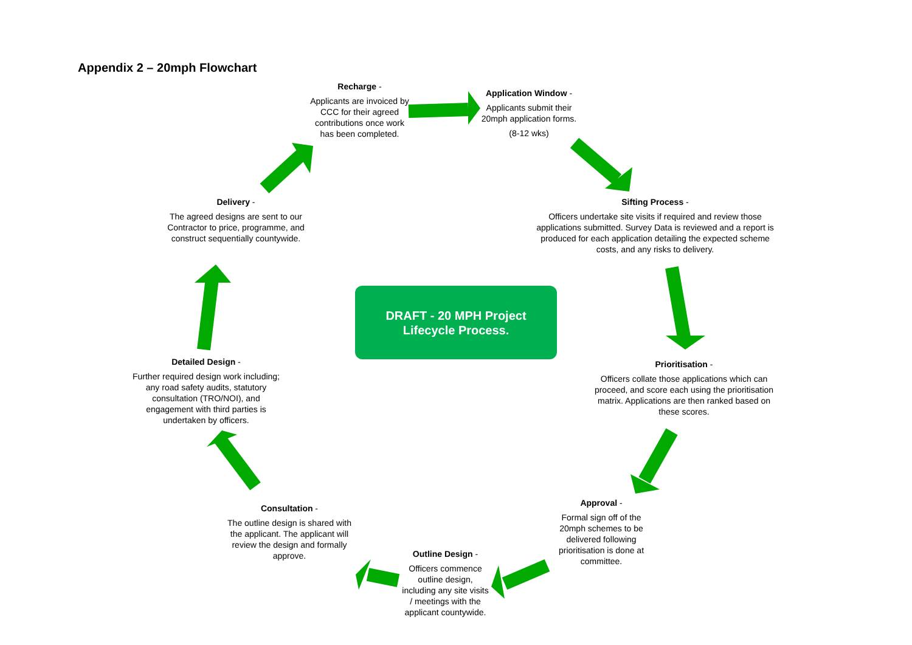Appendix 2 – 20mph Flowchart
Recharge -
Applicants are invoiced by CCC for their agreed contributions once work has been completed.
Application Window -
Applicants submit their 20mph application forms.
(8-12 wks)
Sifting Process -
Officers undertake site visits if required and review those applications submitted. Survey Data is reviewed and a report is produced for each application detailing the expected scheme costs, and any risks to delivery.
Delivery -
The agreed designs are sent to our Contractor to price, programme, and construct sequentially countywide.
DRAFT - 20 MPH Project
Lifecycle Process.
Prioritisation -
Officers collate those applications which can proceed, and score each using the prioritisation matrix. Applications are then ranked based on these scores.
Detailed Design -
Further required design work including; any road safety audits, statutory consultation (TRO/NOI), and engagement with third parties is undertaken by officers.
Approval -
Formal sign off of the 20mph schemes to be delivered following prioritisation is done at committee.
Consultation -
The outline design is shared with the applicant. The applicant will review the design and formally approve.
Outline Design -
Officers commence outline design, including any site visits / meetings with the applicant countywide.